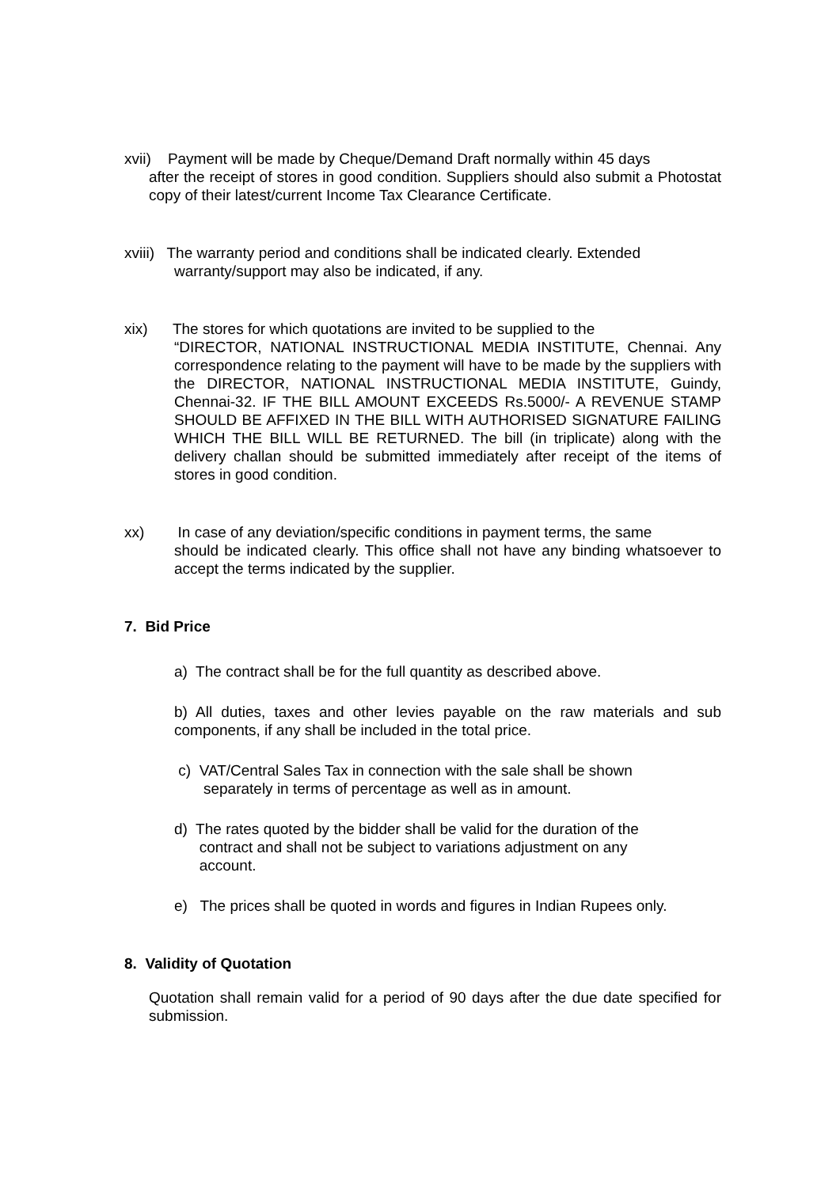xvii) Payment will be made by Cheque/Demand Draft normally within 45 days
after the receipt of stores in good condition. Suppliers should also submit a Photostat copy of their latest/current Income Tax Clearance Certificate.
xviii) The warranty period and conditions shall be indicated clearly. Extended
warranty/support may also be indicated, if any.
xix) The stores for which quotations are invited to be supplied to the
“DIRECTOR, NATIONAL INSTRUCTIONAL MEDIA INSTITUTE, Chennai. Any correspondence relating to the payment will have to be made by the suppliers with the DIRECTOR, NATIONAL INSTRUCTIONAL MEDIA INSTITUTE, Guindy, Chennai-32. IF THE BILL AMOUNT EXCEEDS Rs.5000/- A REVENUE STAMP SHOULD BE AFFIXED IN THE BILL WITH AUTHORISED SIGNATURE FAILING WHICH THE BILL WILL BE RETURNED. The bill (in triplicate) along with the delivery challan should be submitted immediately after receipt of the items of stores in good condition.
xx) In case of any deviation/specific conditions in payment terms, the same
should be indicated clearly. This office shall not have any binding whatsoever to accept the terms indicated by the supplier.
7. Bid Price
a) The contract shall be for the full quantity as described above.
b) All duties, taxes and other levies payable on the raw materials and sub components, if any shall be included in the total price.
c) VAT/Central Sales Tax in connection with the sale shall be shown
separately in terms of percentage as well as in amount.
d) The rates quoted by the bidder shall be valid for the duration of the
contract and shall not be subject to variations adjustment on any
account.
e) The prices shall be quoted in words and figures in Indian Rupees only.
8. Validity of Quotation
Quotation shall remain valid for a period of 90 days after the due date specified for submission.